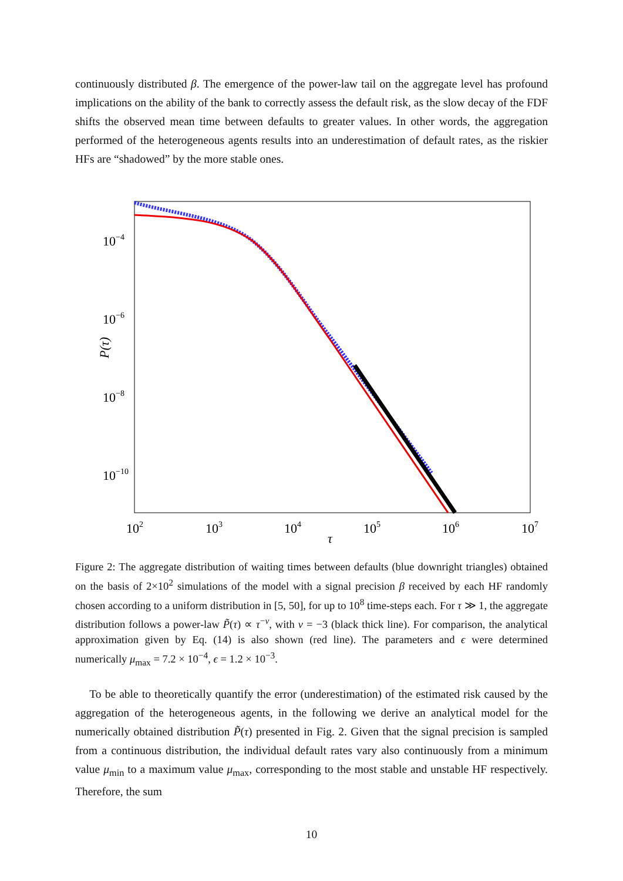continuously distributed β. The emergence of the power-law tail on the aggregate level has profound implications on the ability of the bank to correctly assess the default risk, as the slow decay of the FDF shifts the observed mean time between defaults to greater values. In other words, the aggregation performed of the heterogeneous agents results into an underestimation of default rates, as the riskier HFs are “shadowed” by the more stable ones.
10−4
10−6
10−8
10−10
102
103
104
105
106
107
τ
P(τ)
Figure 2: The aggregate distribution of waiting times between defaults (blue downright triangles) obtained on the basis of 2×10<sup>2</sup> simulations of the model with a signal precision β received by each HF randomly chosen according to a uniform distribution in [5, 50], for up to 10<sup>8</sup> time-steps each. For τ ≫ 1, the aggregate distribution follows a power-law P̃(τ) ∝ τ<sup>−ν</sup>, with ν = −3 (black thick line). For comparison, the analytical approximation given by Eq. (14) is also shown (red line). The parameters and ϵ were determined numerically μ<sub>max</sub> = 7.2 × 10<sup>−4</sup>, ϵ = 1.2 × 10<sup>−3</sup>.
To be able to theoretically quantify the error (underestimation) of the estimated risk caused by the aggregation of the heterogeneous agents, in the following we derive an analytical model for the numerically obtained distribution P̃(τ) presented in Fig. 2. Given that the signal precision is sampled from a continuous distribution, the individual default rates vary also continuously from a minimum value μ<sub>min</sub> to a maximum value μ<sub>max</sub>, corresponding to the most stable and unstable HF respectively. Therefore, the sum
10